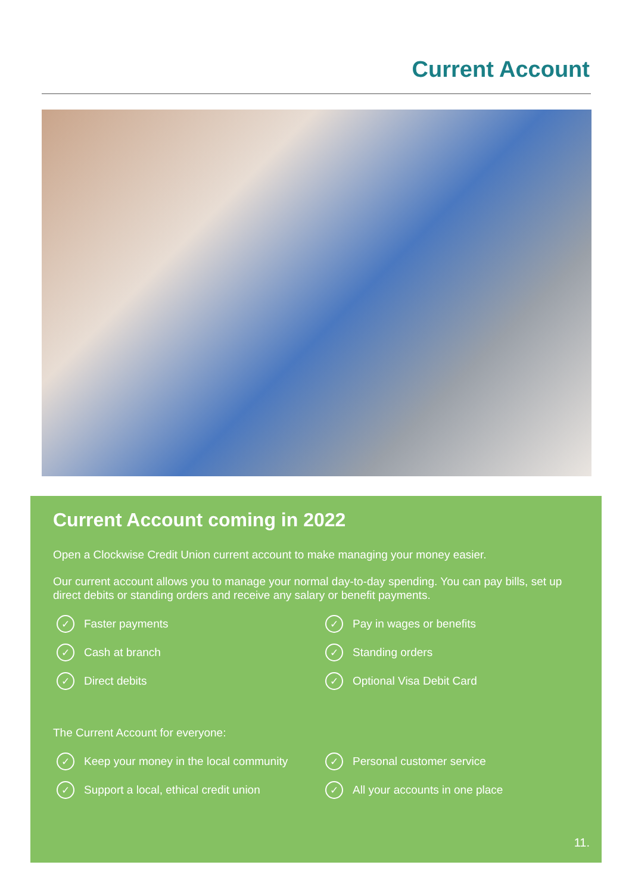Current Account
Current Account coming in 2022
Open a Clockwise Credit Union current account to make managing your money easier.
Our current account allows you to manage your normal day-to-day spending. You can pay bills, set up direct debits or standing orders and receive any salary or benefit payments.
✓ Faster payments
✓ Pay in wages or benefits
✓ Cash at branch
✓ Standing orders
✓ Direct debits
✓ Optional Visa Debit Card
The Current Account for everyone:
✓ Keep your money in the local community
✓ Personal customer service
✓ Support a local, ethical credit union
✓ All your accounts in one place
11.